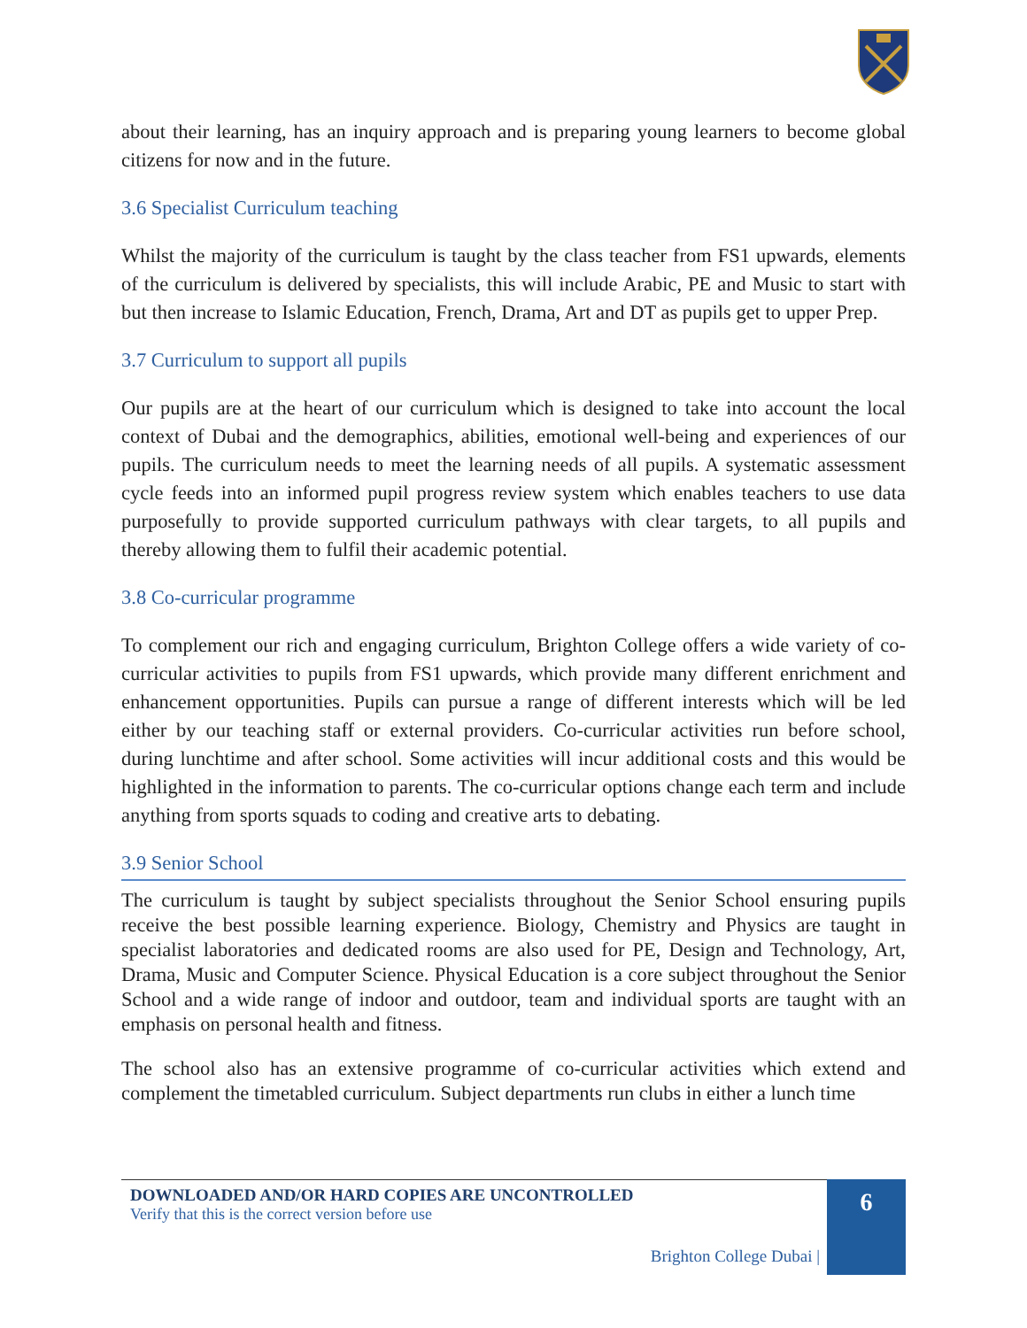about their learning, has an inquiry approach and is preparing young learners to become global citizens for now and in the future.
3.6 Specialist Curriculum teaching
Whilst the majority of the curriculum is taught by the class teacher from FS1 upwards, elements of the curriculum is delivered by specialists, this will include Arabic, PE and Music to start with but then increase to Islamic Education, French, Drama, Art and DT as pupils get to upper Prep.
3.7 Curriculum to support all pupils
Our pupils are at the heart of our curriculum which is designed to take into account the local context of Dubai and the demographics, abilities, emotional well-being and experiences of our pupils. The curriculum needs to meet the learning needs of all pupils. A systematic assessment cycle feeds into an informed pupil progress review system which enables teachers to use data purposefully to provide supported curriculum pathways with clear targets, to all pupils and thereby allowing them to fulfil their academic potential.
3.8 Co-curricular programme
To complement our rich and engaging curriculum, Brighton College offers a wide variety of co-curricular activities to pupils from FS1 upwards, which provide many different enrichment and enhancement opportunities. Pupils can pursue a range of different interests which will be led either by our teaching staff or external providers. Co-curricular activities run before school, during lunchtime and after school. Some activities will incur additional costs and this would be highlighted in the information to parents. The co-curricular options change each term and include anything from sports squads to coding and creative arts to debating.
3.9 Senior School
The curriculum is taught by subject specialists throughout the Senior School ensuring pupils receive the best possible learning experience. Biology, Chemistry and Physics are taught in specialist laboratories and dedicated rooms are also used for PE, Design and Technology, Art, Drama, Music and Computer Science. Physical Education is a core subject throughout the Senior School and a wide range of indoor and outdoor, team and individual sports are taught with an emphasis on personal health and fitness.
The school also has an extensive programme of co-curricular activities which extend and complement the timetabled curriculum. Subject departments run clubs in either a lunch time
DOWNLOADED AND/OR HARD COPIES ARE UNCONTROLLED
Verify that this is the correct version before use
Brighton College Dubai |
6